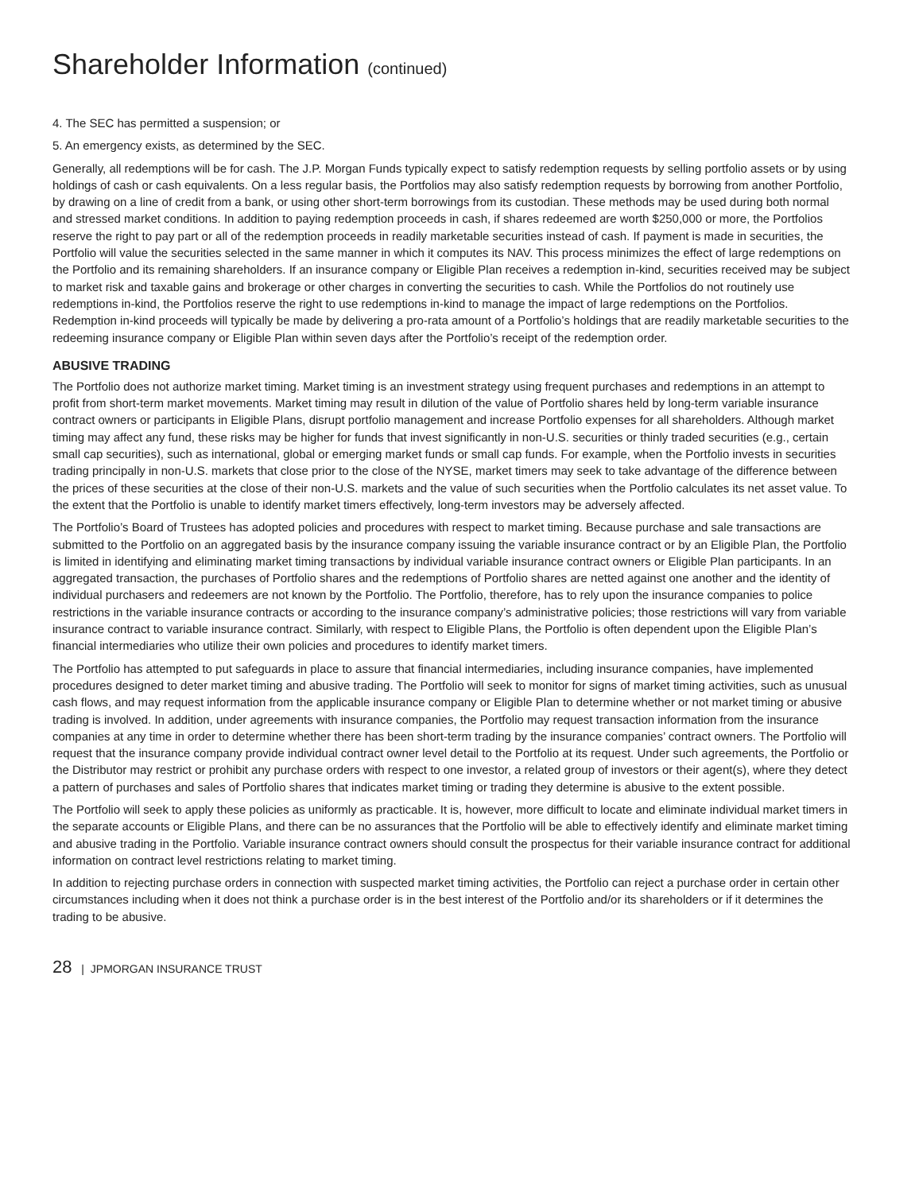Shareholder Information (continued)
4. The SEC has permitted a suspension; or
5. An emergency exists, as determined by the SEC.
Generally, all redemptions will be for cash. The J.P. Morgan Funds typically expect to satisfy redemption requests by selling portfolio assets or by using holdings of cash or cash equivalents. On a less regular basis, the Portfolios may also satisfy redemption requests by borrowing from another Portfolio, by drawing on a line of credit from a bank, or using other short-term borrowings from its custodian. These methods may be used during both normal and stressed market conditions. In addition to paying redemption proceeds in cash, if shares redeemed are worth $250,000 or more, the Portfolios reserve the right to pay part or all of the redemption proceeds in readily marketable securities instead of cash. If payment is made in securities, the Portfolio will value the securities selected in the same manner in which it computes its NAV. This process minimizes the effect of large redemptions on the Portfolio and its remaining shareholders. If an insurance company or Eligible Plan receives a redemption in-kind, securities received may be subject to market risk and taxable gains and brokerage or other charges in converting the securities to cash. While the Portfolios do not routinely use redemptions in-kind, the Portfolios reserve the right to use redemptions in-kind to manage the impact of large redemptions on the Portfolios. Redemption in-kind proceeds will typically be made by delivering a pro-rata amount of a Portfolio’s holdings that are readily marketable securities to the redeeming insurance company or Eligible Plan within seven days after the Portfolio’s receipt of the redemption order.
ABUSIVE TRADING
The Portfolio does not authorize market timing. Market timing is an investment strategy using frequent purchases and redemptions in an attempt to profit from short-term market movements. Market timing may result in dilution of the value of Portfolio shares held by long-term variable insurance contract owners or participants in Eligible Plans, disrupt portfolio management and increase Portfolio expenses for all shareholders. Although market timing may affect any fund, these risks may be higher for funds that invest significantly in non-U.S. securities or thinly traded securities (e.g., certain small cap securities), such as international, global or emerging market funds or small cap funds. For example, when the Portfolio invests in securities trading principally in non-U.S. markets that close prior to the close of the NYSE, market timers may seek to take advantage of the difference between the prices of these securities at the close of their non-U.S. markets and the value of such securities when the Portfolio calculates its net asset value. To the extent that the Portfolio is unable to identify market timers effectively, long-term investors may be adversely affected.
The Portfolio’s Board of Trustees has adopted policies and procedures with respect to market timing. Because purchase and sale transactions are submitted to the Portfolio on an aggregated basis by the insurance company issuing the variable insurance contract or by an Eligible Plan, the Portfolio is limited in identifying and eliminating market timing transactions by individual variable insurance contract owners or Eligible Plan participants. In an aggregated transaction, the purchases of Portfolio shares and the redemptions of Portfolio shares are netted against one another and the identity of individual purchasers and redeemers are not known by the Portfolio. The Portfolio, therefore, has to rely upon the insurance companies to police restrictions in the variable insurance contracts or according to the insurance company’s administrative policies; those restrictions will vary from variable insurance contract to variable insurance contract. Similarly, with respect to Eligible Plans, the Portfolio is often dependent upon the Eligible Plan’s financial intermediaries who utilize their own policies and procedures to identify market timers.
The Portfolio has attempted to put safeguards in place to assure that financial intermediaries, including insurance companies, have implemented procedures designed to deter market timing and abusive trading. The Portfolio will seek to monitor for signs of market timing activities, such as unusual cash flows, and may request information from the applicable insurance company or Eligible Plan to determine whether or not market timing or abusive trading is involved. In addition, under agreements with insurance companies, the Portfolio may request transaction information from the insurance companies at any time in order to determine whether there has been short-term trading by the insurance companies’ contract owners. The Portfolio will request that the insurance company provide individual contract owner level detail to the Portfolio at its request. Under such agreements, the Portfolio or the Distributor may restrict or prohibit any purchase orders with respect to one investor, a related group of investors or their agent(s), where they detect a pattern of purchases and sales of Portfolio shares that indicates market timing or trading they determine is abusive to the extent possible.
The Portfolio will seek to apply these policies as uniformly as practicable. It is, however, more difficult to locate and eliminate individual market timers in the separate accounts or Eligible Plans, and there can be no assurances that the Portfolio will be able to effectively identify and eliminate market timing and abusive trading in the Portfolio. Variable insurance contract owners should consult the prospectus for their variable insurance contract for additional information on contract level restrictions relating to market timing.
In addition to rejecting purchase orders in connection with suspected market timing activities, the Portfolio can reject a purchase order in certain other circumstances including when it does not think a purchase order is in the best interest of the Portfolio and/or its shareholders or if it determines the trading to be abusive.
28 | JPMORGAN INSURANCE TRUST